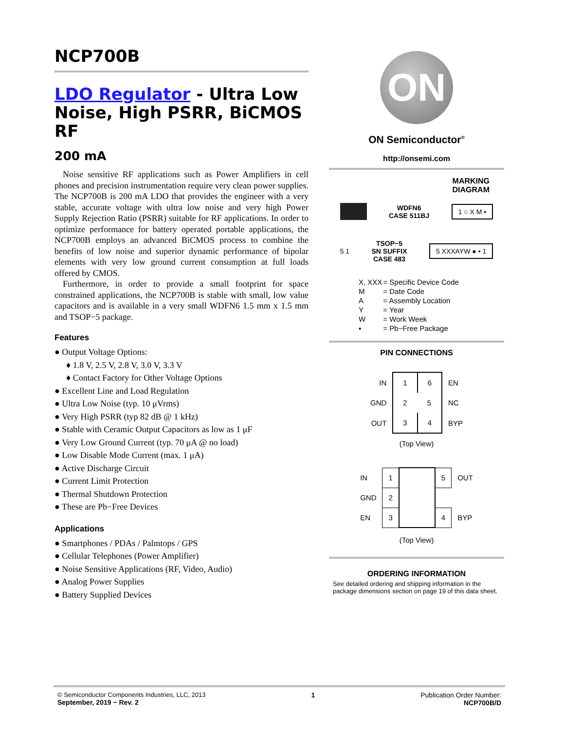NCP700B
LDO Regulator - Ultra Low Noise, High PSRR, BiCMOS RF
200 mA
Noise sensitive RF applications such as Power Amplifiers in cell phones and precision instrumentation require very clean power supplies. The NCP700B is 200 mA LDO that provides the engineer with a very stable, accurate voltage with ultra low noise and very high Power Supply Rejection Ratio (PSRR) suitable for RF applications. In order to optimize performance for battery operated portable applications, the NCP700B employs an advanced BiCMOS process to combine the benefits of low noise and superior dynamic performance of bipolar elements with very low ground current consumption at full loads offered by CMOS.
Furthermore, in order to provide a small footprint for space constrained applications, the NCP700B is stable with small, low value capacitors and is available in a very small WDFN6 1.5 mm x 1.5 mm and TSOP−5 package.
Features
● Output Voltage Options:
♦ 1.8 V, 2.5 V, 2.8 V, 3.0 V, 3.3 V
♦ Contact Factory for Other Voltage Options
● Excellent Line and Load Regulation
● Ultra Low Noise (typ. 10 μVrms)
● Very High PSRR (typ 82 dB @ 1 kHz)
● Stable with Ceramic Output Capacitors as low as 1 μF
● Very Low Ground Current (typ. 70 μA @ no load)
● Low Disable Mode Current (max. 1 μA)
● Active Discharge Circuit
● Current Limit Protection
● Thermal Shutdown Protection
● These are Pb−Free Devices
Applications
● Smartphones / PDAs / Palmtops / GPS
● Cellular Telephones (Power Amplifier)
● Noise Sensitive Applications (RF, Video, Audio)
● Analog Power Supplies
● Battery Supplied Devices
ON
ON Semiconductor<sup>®</sup>
http://onsemi.com
MARKING
DIAGRAM
WDFN6
CASE 511BJ
1 ○ X M ▪
5 1
TSOP−5
SN SUFFIX
CASE 483
5 XXXAYW ● ▪ 1
| X, XXX | = Specific Device Code |
| M | = Date Code |
| A | = Assembly Location |
| Y | = Year |
| W | = Work Week |
| ▪ | = Pb−Free Package |
PIN CONNECTIONS
| IN | 1 | 6 | EN |
| GND | 2 | 5 | NC |
| OUT | 3 | 4 | BYP |
(Top View)
| IN | 1 | | 5 | OUT |
| GND | 2 | | | |
| EN | 3 | | 4 | BYP |
(Top View)
ORDERING INFORMATION
See detailed ordering and shipping information in the package dimensions section on page 19 of this data sheet.
© Semiconductor Components Industries, LLC, 2013
September, 2019 − Rev. 2
1 Publication Order Number:
NCP700B/D